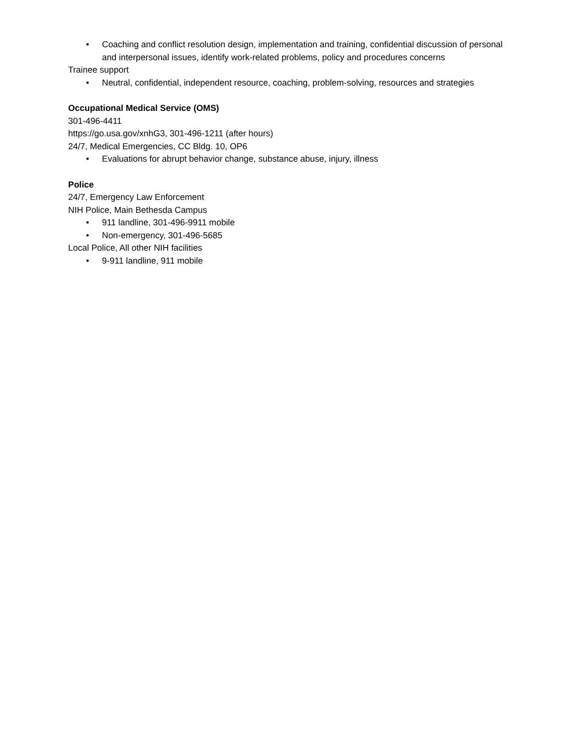• Coaching and conflict resolution design, implementation and training, confidential discussion of personal and interpersonal issues, identify work-related problems, policy and procedures concerns
Trainee support
• Neutral, confidential, independent resource, coaching, problem-solving, resources and strategies
Occupational Medical Service (OMS)
301-496-4411
https://go.usa.gov/xnhG3, 301-496-1211 (after hours)
24/7, Medical Emergencies, CC Bldg. 10, OP6
• Evaluations for abrupt behavior change, substance abuse, injury, illness
Police
24/7, Emergency Law Enforcement
NIH Police, Main Bethesda Campus
• 911 landline, 301-496-9911 mobile
• Non-emergency, 301-496-5685
Local Police, All other NIH facilities
• 9-911 landline, 911 mobile